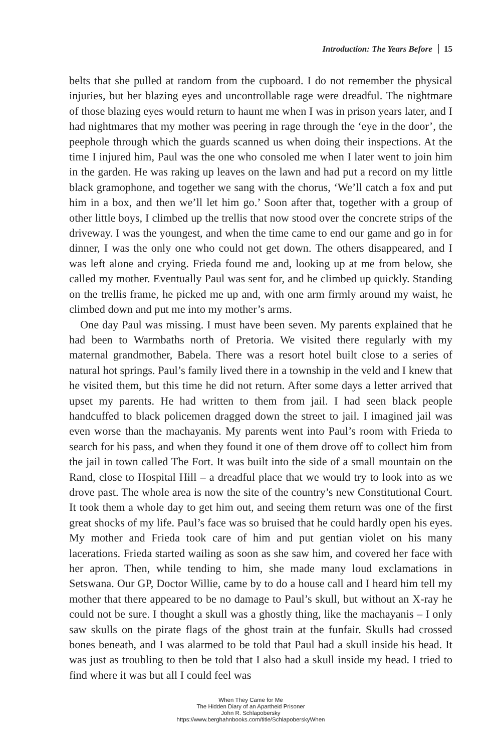Introduction: The Years Before 15
belts that she pulled at random from the cupboard. I do not remember the physical injuries, but her blazing eyes and uncontrollable rage were dreadful. The nightmare of those blazing eyes would return to haunt me when I was in prison years later, and I had nightmares that my mother was peering in rage through the ‘eye in the door’, the peephole through which the guards scanned us when doing their inspections. At the time I injured him, Paul was the one who consoled me when I later went to join him in the garden. He was raking up leaves on the lawn and had put a record on my little black gramophone, and together we sang with the chorus, ‘We’ll catch a fox and put him in a box, and then we’ll let him go.’ Soon after that, together with a group of other little boys, I climbed up the trellis that now stood over the concrete strips of the driveway. I was the youngest, and when the time came to end our game and go in for dinner, I was the only one who could not get down. The others disappeared, and I was left alone and crying. Frieda found me and, looking up at me from below, she called my mother. Eventually Paul was sent for, and he climbed up quickly. Standing on the trellis frame, he picked me up and, with one arm firmly around my waist, he climbed down and put me into my mother’s arms.
One day Paul was missing. I must have been seven. My parents explained that he had been to Warmbaths north of Pretoria. We visited there regularly with my maternal grandmother, Babela. There was a resort hotel built close to a series of natural hot springs. Paul’s family lived there in a township in the veld and I knew that he visited them, but this time he did not return. After some days a letter arrived that upset my parents. He had written to them from jail. I had seen black people handcuffed to black policemen dragged down the street to jail. I imagined jail was even worse than the machayanis. My parents went into Paul’s room with Frieda to search for his pass, and when they found it one of them drove off to collect him from the jail in town called The Fort. It was built into the side of a small mountain on the Rand, close to Hospital Hill – a dreadful place that we would try to look into as we drove past. The whole area is now the site of the country’s new Constitutional Court. It took them a whole day to get him out, and seeing them return was one of the first great shocks of my life. Paul’s face was so bruised that he could hardly open his eyes. My mother and Frieda took care of him and put gentian violet on his many lacerations. Frieda started wailing as soon as she saw him, and covered her face with her apron. Then, while tending to him, she made many loud exclamations in Setswana. Our GP, Doctor Willie, came by to do a house call and I heard him tell my mother that there appeared to be no damage to Paul’s skull, but without an X-ray he could not be sure. I thought a skull was a ghostly thing, like the machayanis – I only saw skulls on the pirate flags of the ghost train at the funfair. Skulls had crossed bones beneath, and I was alarmed to be told that Paul had a skull inside his head. It was just as troubling to then be told that I also had a skull inside my head. I tried to find where it was but all I could feel was
When They Came for Me
The Hidden Diary of an Apartheid Prisoner
John R. Schlapobersky
https://www.berghahnbooks.com/title/SchlapoberskyWhen